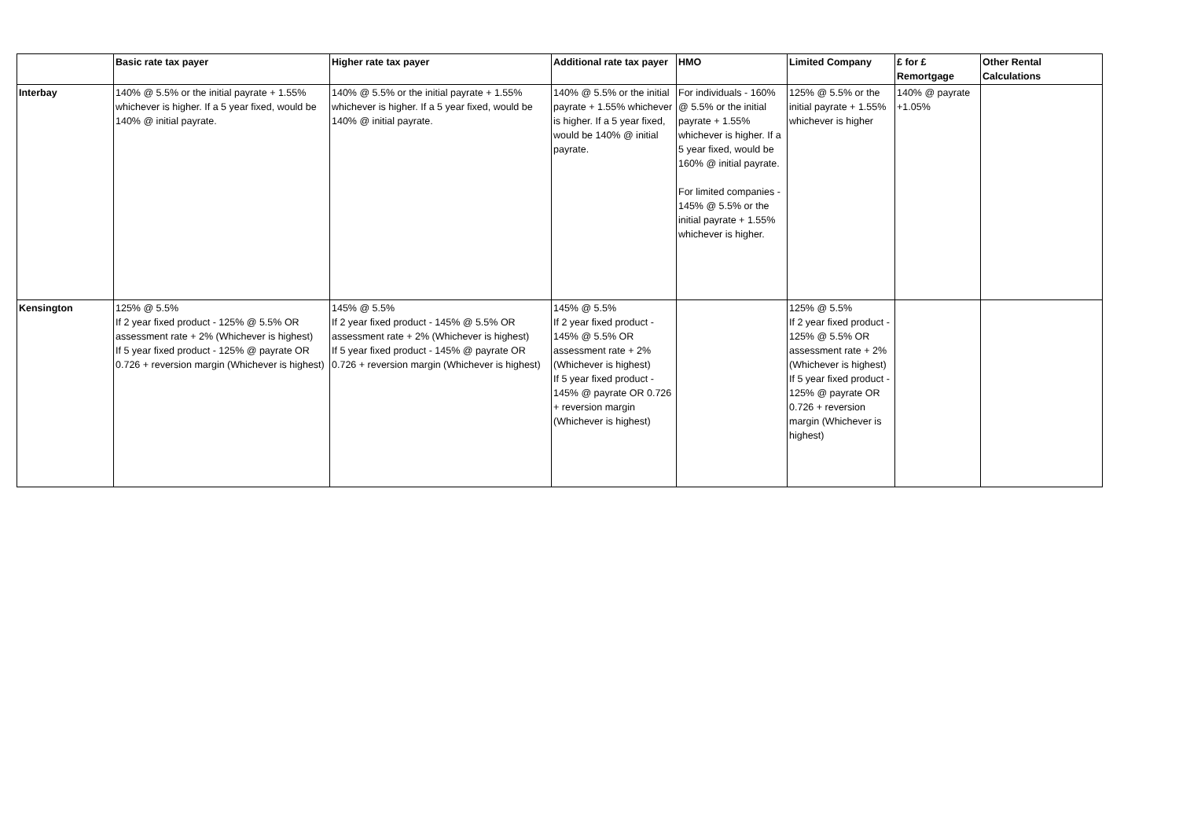| | Basic rate tax payer | Higher rate tax payer | Additional rate tax payer | HMO | Limited Company | £ for £ Remortgage | Other Rental Calculations |
| --- | --- | --- | --- | --- | --- | --- | --- |
| Interbay | 140% @ 5.5% or the initial payrate + 1.55% whichever is higher. If a 5 year fixed, would be 140% @ initial payrate. | 140% @ 5.5% or the initial payrate + 1.55% whichever is higher. If a 5 year fixed, would be 140% @ initial payrate. | 140% @ 5.5% or the initial payrate + 1.55% whichever is higher. If a 5 year fixed, would be 140% @ initial payrate. | For individuals - 160% @ 5.5% or the initial payrate + 1.55% whichever is higher. If a 5 year fixed, would be 160% @ initial payrate. For limited companies - 145% @ 5.5% or the initial payrate + 1.55% whichever is higher. | 125% @ 5.5% or the initial payrate + 1.55% whichever is higher | 140% @ payrate +1.05% | |
| Kensington | 125% @ 5.5% If 2 year fixed product - 125% @ 5.5% OR assessment rate + 2% (Whichever is highest) If 5 year fixed product - 125% @ payrate OR 0.726 + reversion margin (Whichever is highest) | 145% @ 5.5% If 2 year fixed product - 145% @ 5.5% OR assessment rate + 2% (Whichever is highest) If 5 year fixed product - 145% @ payrate OR 0.726 + reversion margin (Whichever is highest) | 145% @ 5.5% If 2 year fixed product - 145% @ 5.5% OR assessment rate + 2% (Whichever is highest) If 5 year fixed product - 145% @ payrate OR 0.726 + reversion margin (Whichever is highest) | | 125% @ 5.5% If 2 year fixed product - 125% @ 5.5% OR assessment rate + 2% (Whichever is highest) If 5 year fixed product - 125% @ payrate OR 0.726 + reversion margin (Whichever is highest) | | |